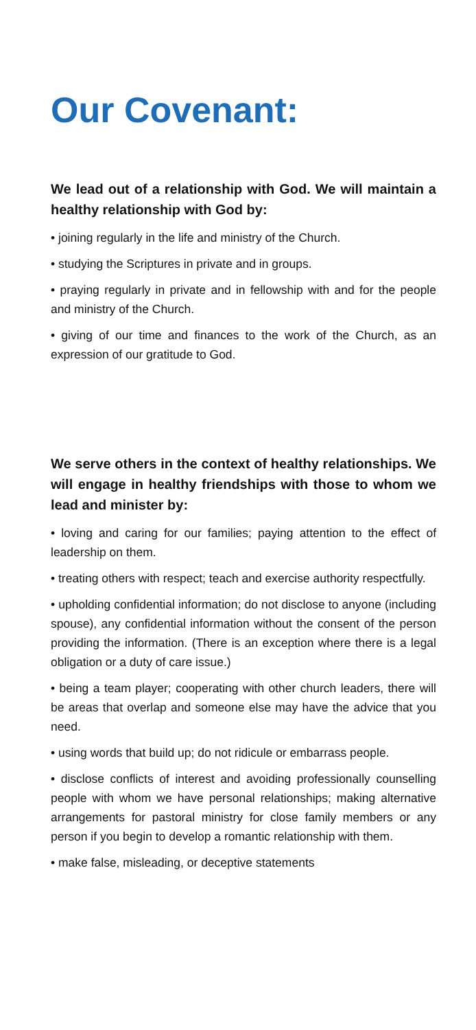Our Covenant:
We lead out of a relationship with God. We will maintain a healthy relationship with God by:
• joining regularly in the life and ministry of the Church.
• studying the Scriptures in private and in groups.
• praying regularly in private and in fellowship with and for the people and ministry of the Church.
• giving of our time and finances to the work of the Church, as an expression of our gratitude to God.
We serve others in the context of healthy relationships. We will engage in healthy friendships with those to whom we lead and minister by:
• loving and caring for our families; paying attention to the effect of leadership on them.
• treating others with respect; teach and exercise authority respectfully.
• upholding confidential information; do not disclose to anyone (including spouse), any confidential information without the consent of the person providing the information. (There is an exception where there is a legal obligation or a duty of care issue.)
• being a team player; cooperating with other church leaders, there will be areas that overlap and someone else may have the advice that you need.
• using words that build up; do not ridicule or embarrass people.
• disclose conflicts of interest and avoiding professionally counselling people with whom we have personal relationships; making alternative arrangements for pastoral ministry for close family members or any person if you begin to develop a romantic relationship with them.
• make false, misleading, or deceptive statements